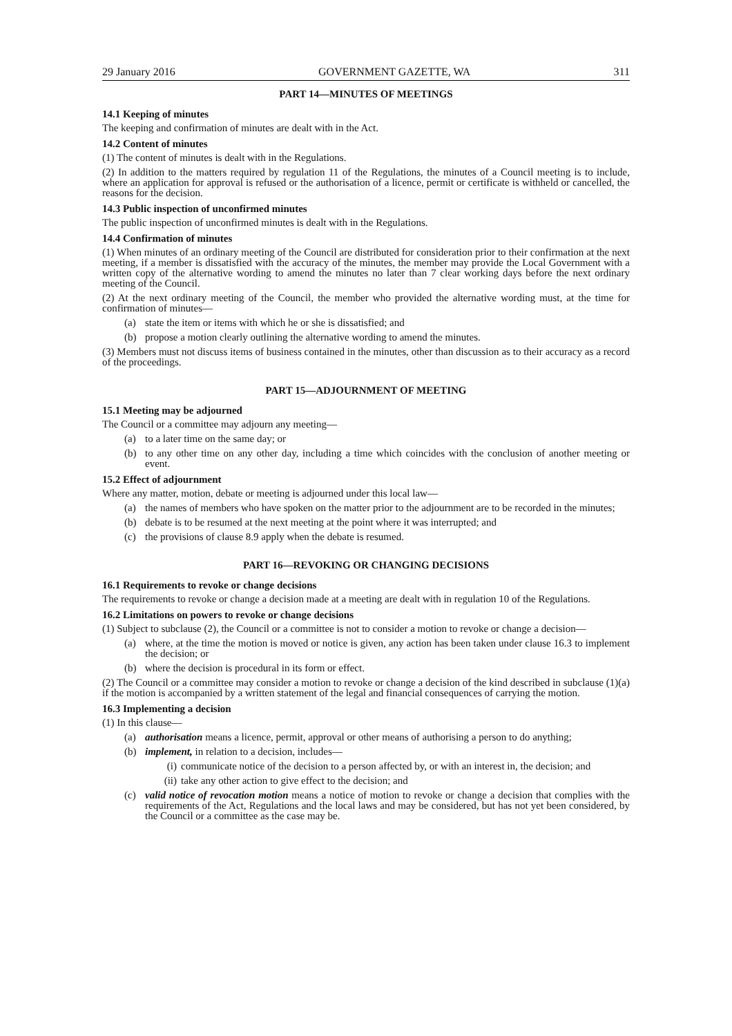29 January 2016 GOVERNMENT GAZETTE, WA 311
PART 14—MINUTES OF MEETINGS
14.1 Keeping of minutes
The keeping and confirmation of minutes are dealt with in the Act.
14.2 Content of minutes
(1) The content of minutes is dealt with in the Regulations.
(2) In addition to the matters required by regulation 11 of the Regulations, the minutes of a Council meeting is to include, where an application for approval is refused or the authorisation of a licence, permit or certificate is withheld or cancelled, the reasons for the decision.
14.3 Public inspection of unconfirmed minutes
The public inspection of unconfirmed minutes is dealt with in the Regulations.
14.4 Confirmation of minutes
(1) When minutes of an ordinary meeting of the Council are distributed for consideration prior to their confirmation at the next meeting, if a member is dissatisfied with the accuracy of the minutes, the member may provide the Local Government with a written copy of the alternative wording to amend the minutes no later than 7 clear working days before the next ordinary meeting of the Council.
(2) At the next ordinary meeting of the Council, the member who provided the alternative wording must, at the time for confirmation of minutes—
(a) state the item or items with which he or she is dissatisfied; and
(b) propose a motion clearly outlining the alternative wording to amend the minutes.
(3) Members must not discuss items of business contained in the minutes, other than discussion as to their accuracy as a record of the proceedings.
PART 15—ADJOURNMENT OF MEETING
15.1 Meeting may be adjourned
The Council or a committee may adjourn any meeting—
(a) to a later time on the same day; or
(b) to any other time on any other day, including a time which coincides with the conclusion of another meeting or event.
15.2 Effect of adjournment
Where any matter, motion, debate or meeting is adjourned under this local law—
(a) the names of members who have spoken on the matter prior to the adjournment are to be recorded in the minutes;
(b) debate is to be resumed at the next meeting at the point where it was interrupted; and
(c) the provisions of clause 8.9 apply when the debate is resumed.
PART 16—REVOKING OR CHANGING DECISIONS
16.1 Requirements to revoke or change decisions
The requirements to revoke or change a decision made at a meeting are dealt with in regulation 10 of the Regulations.
16.2 Limitations on powers to revoke or change decisions
(1) Subject to subclause (2), the Council or a committee is not to consider a motion to revoke or change a decision—
(a) where, at the time the motion is moved or notice is given, any action has been taken under clause 16.3 to implement the decision; or
(b) where the decision is procedural in its form or effect.
(2) The Council or a committee may consider a motion to revoke or change a decision of the kind described in subclause (1)(a) if the motion is accompanied by a written statement of the legal and financial consequences of carrying the motion.
16.3 Implementing a decision
(1) In this clause—
(a) authorisation means a licence, permit, approval or other means of authorising a person to do anything;
(b) implement, in relation to a decision, includes—
(i) communicate notice of the decision to a person affected by, or with an interest in, the decision; and
(ii) take any other action to give effect to the decision; and
(c) valid notice of revocation motion means a notice of motion to revoke or change a decision that complies with the requirements of the Act, Regulations and the local laws and may be considered, but has not yet been considered, by the Council or a committee as the case may be.